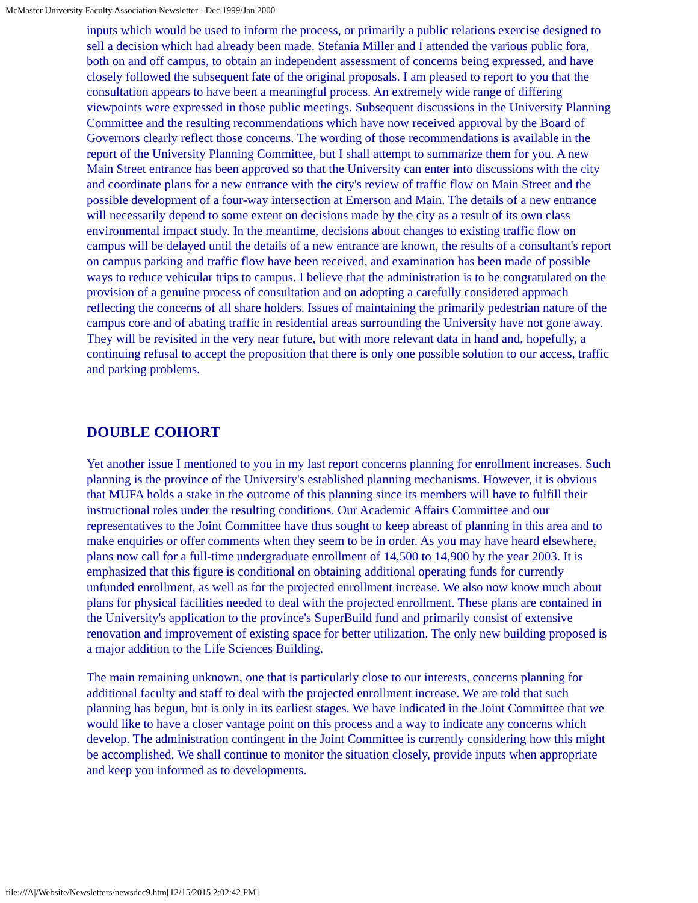McMaster University Faculty Association Newsletter - Dec 1999/Jan 2000
inputs which would be used to inform the process, or primarily a public relations exercise designed to sell a decision which had already been made. Stefania Miller and I attended the various public fora, both on and off campus, to obtain an independent assessment of concerns being expressed, and have closely followed the subsequent fate of the original proposals. I am pleased to report to you that the consultation appears to have been a meaningful process. An extremely wide range of differing viewpoints were expressed in those public meetings. Subsequent discussions in the University Planning Committee and the resulting recommendations which have now received approval by the Board of Governors clearly reflect those concerns. The wording of those recommendations is available in the report of the University Planning Committee, but I shall attempt to summarize them for you. A new Main Street entrance has been approved so that the University can enter into discussions with the city and coordinate plans for a new entrance with the city's review of traffic flow on Main Street and the possible development of a four-way intersection at Emerson and Main. The details of a new entrance will necessarily depend to some extent on decisions made by the city as a result of its own class environmental impact study. In the meantime, decisions about changes to existing traffic flow on campus will be delayed until the details of a new entrance are known, the results of a consultant's report on campus parking and traffic flow have been received, and examination has been made of possible ways to reduce vehicular trips to campus. I believe that the administration is to be congratulated on the provision of a genuine process of consultation and on adopting a carefully considered approach reflecting the concerns of all share holders. Issues of maintaining the primarily pedestrian nature of the campus core and of abating traffic in residential areas surrounding the University have not gone away. They will be revisited in the very near future, but with more relevant data in hand and, hopefully, a continuing refusal to accept the proposition that there is only one possible solution to our access, traffic and parking problems.
DOUBLE COHORT
Yet another issue I mentioned to you in my last report concerns planning for enrollment increases. Such planning is the province of the University's established planning mechanisms. However, it is obvious that MUFA holds a stake in the outcome of this planning since its members will have to fulfill their instructional roles under the resulting conditions. Our Academic Affairs Committee and our representatives to the Joint Committee have thus sought to keep abreast of planning in this area and to make enquiries or offer comments when they seem to be in order. As you may have heard elsewhere, plans now call for a full-time undergraduate enrollment of 14,500 to 14,900 by the year 2003. It is emphasized that this figure is conditional on obtaining additional operating funds for currently unfunded enrollment, as well as for the projected enrollment increase. We also now know much about plans for physical facilities needed to deal with the projected enrollment. These plans are contained in the University's application to the province's SuperBuild fund and primarily consist of extensive renovation and improvement of existing space for better utilization. The only new building proposed is a major addition to the Life Sciences Building.
The main remaining unknown, one that is particularly close to our interests, concerns planning for additional faculty and staff to deal with the projected enrollment increase. We are told that such planning has begun, but is only in its earliest stages. We have indicated in the Joint Committee that we would like to have a closer vantage point on this process and a way to indicate any concerns which develop. The administration contingent in the Joint Committee is currently considering how this might be accomplished. We shall continue to monitor the situation closely, provide inputs when appropriate and keep you informed as to developments.
file:///A|/Website/Newsletters/newsdec9.htm[12/15/2015 2:02:42 PM]